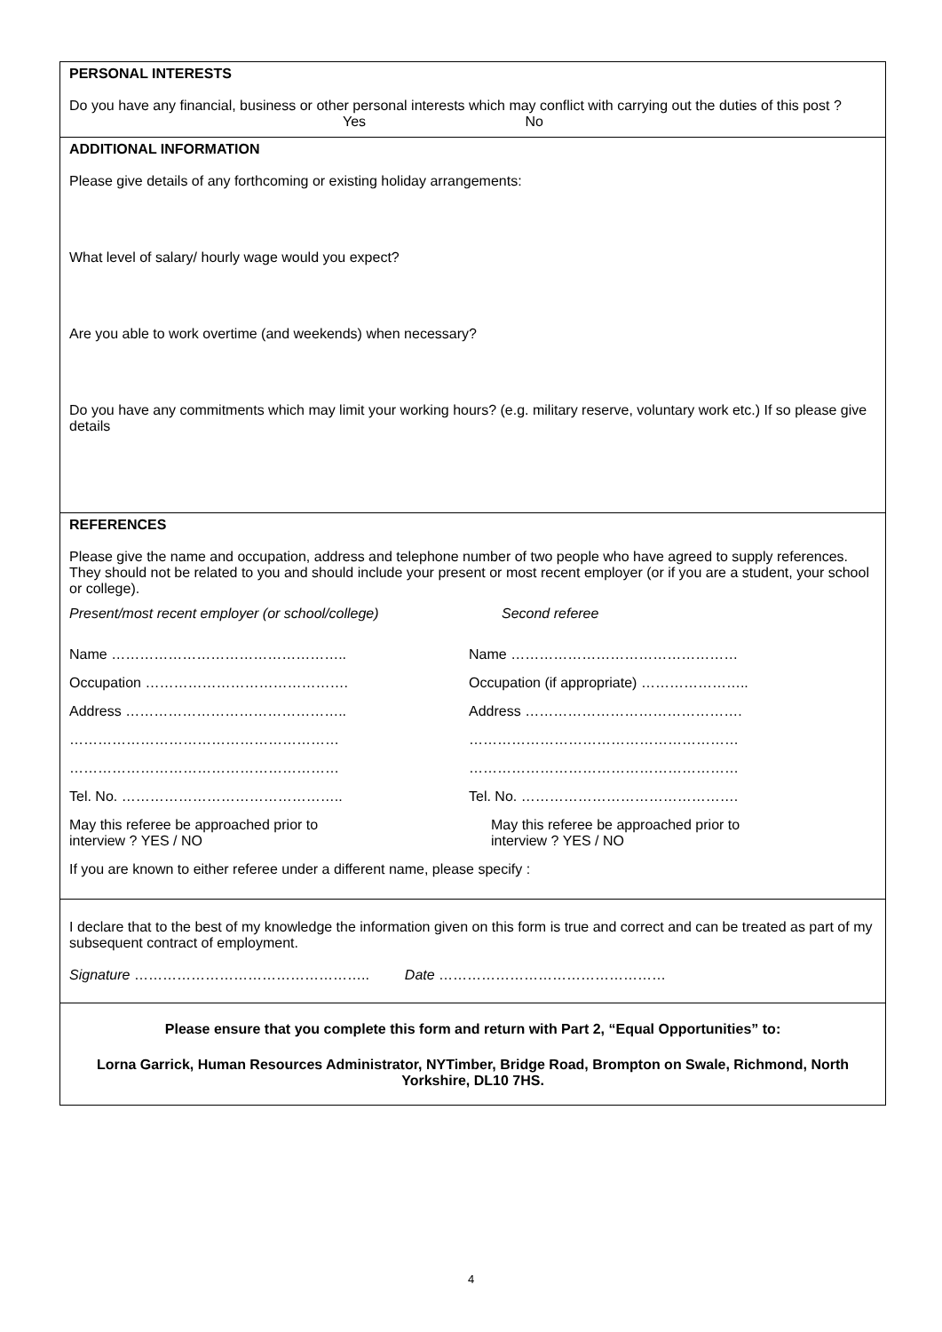PERSONAL INTERESTS
Do you have any financial, business or other personal interests which may conflict with carrying out the duties of this post ?
Yes No
ADDITIONAL INFORMATION
Please give details of any forthcoming or existing holiday arrangements:
What level of salary/ hourly wage would you expect?
Are you able to work overtime (and weekends) when necessary?
Do you have any commitments which may limit your working hours? (e.g. military reserve, voluntary work etc.) If so please give details
REFERENCES
Please give the name and occupation, address and telephone number of two people who have agreed to supply references. They should not be related to you and should include your present or most recent employer (or if you are a student, your school or college).
Present/most recent employer (or school/college)
Second referee
Name ………………………………………….. Name …………………………………………
Occupation ……………………………………. Occupation (if appropriate) …………………..
Address ……………………………………….. Address ……………………………………….
………………………………………………… …………………………………………………
………………………………………………… …………………………………………………
Tel. No. ……………………………………….. Tel. No. ……………………………………….
May this referee be approached prior to
interview ? YES / NO
May this referee be approached prior to
interview ? YES / NO
If you are known to either referee under a different name, please specify :
I declare that to the best of my knowledge the information given on this form is true and correct and can be treated as part of my subsequent contract of employment.
Signature ………………………………………….. Date …………………………………………
Please ensure that you complete this form and return with Part 2, “Equal Opportunities” to:
Lorna Garrick, Human Resources Administrator, NYTimber, Bridge Road, Brompton on Swale, Richmond, North Yorkshire, DL10 7HS.
4